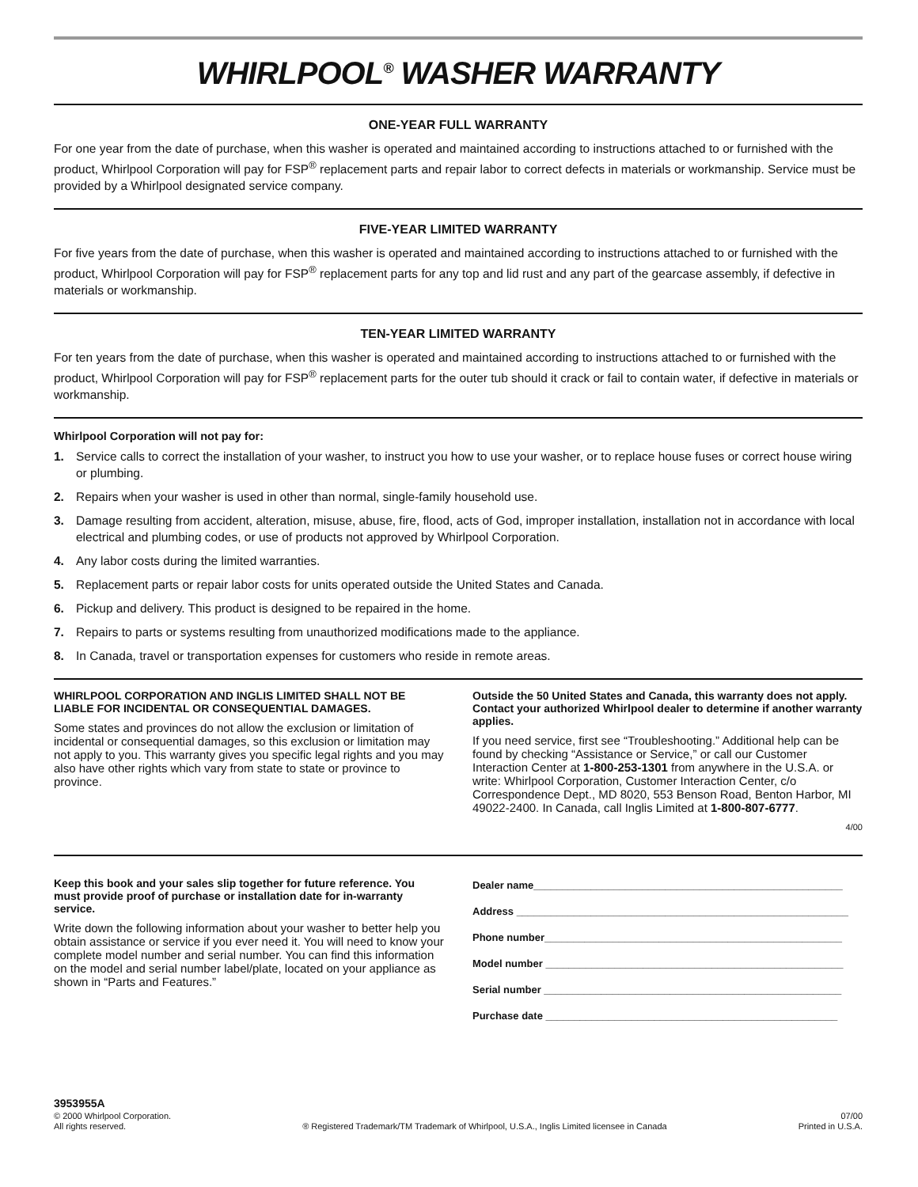WHIRLPOOL<sup>®</sup> WASHER WARRANTY
ONE-YEAR FULL WARRANTY
For one year from the date of purchase, when this washer is operated and maintained according to instructions attached to or furnished with the product, Whirlpool Corporation will pay for FSP<sup>®</sup> replacement parts and repair labor to correct defects in materials or workmanship. Service must be provided by a Whirlpool designated service company.
FIVE-YEAR LIMITED WARRANTY
For five years from the date of purchase, when this washer is operated and maintained according to instructions attached to or furnished with the product, Whirlpool Corporation will pay for FSP<sup>®</sup> replacement parts for any top and lid rust and any part of the gearcase assembly, if defective in materials or workmanship.
TEN-YEAR LIMITED WARRANTY
For ten years from the date of purchase, when this washer is operated and maintained according to instructions attached to or furnished with the product, Whirlpool Corporation will pay for FSP<sup>®</sup> replacement parts for the outer tub should it crack or fail to contain water, if defective in materials or workmanship.
Whirlpool Corporation will not pay for:
1. Service calls to correct the installation of your washer, to instruct you how to use your washer, or to replace house fuses or correct house wiring or plumbing.
2. Repairs when your washer is used in other than normal, single-family household use.
3. Damage resulting from accident, alteration, misuse, abuse, fire, flood, acts of God, improper installation, installation not in accordance with local electrical and plumbing codes, or use of products not approved by Whirlpool Corporation.
4. Any labor costs during the limited warranties.
5. Replacement parts or repair labor costs for units operated outside the United States and Canada.
6. Pickup and delivery. This product is designed to be repaired in the home.
7. Repairs to parts or systems resulting from unauthorized modifications made to the appliance.
8. In Canada, travel or transportation expenses for customers who reside in remote areas.
WHIRLPOOL CORPORATION AND INGLIS LIMITED SHALL NOT BE LIABLE FOR INCIDENTAL OR CONSEQUENTIAL DAMAGES.
Some states and provinces do not allow the exclusion or limitation of incidental or consequential damages, so this exclusion or limitation may not apply to you. This warranty gives you specific legal rights and you may also have other rights which vary from state to state or province to province.
Outside the 50 United States and Canada, this warranty does not apply. Contact your authorized Whirlpool dealer to determine if another warranty applies.
If you need service, first see “Troubleshooting.” Additional help can be found by checking “Assistance or Service,” or call our Customer Interaction Center at 1-800-253-1301 from anywhere in the U.S.A. or write: Whirlpool Corporation, Customer Interaction Center, c/o Correspondence Dept., MD 8020, 553 Benson Road, Benton Harbor, MI 49022-2400. In Canada, call Inglis Limited at 1-800-807-6777.
4/00
Keep this book and your sales slip together for future reference. You must provide proof of purchase or installation date for in-warranty service.
Write down the following information about your washer to better help you obtain assistance or service if you ever need it. You will need to know your complete model number and serial number. You can find this information on the model and serial number label/plate, located on your appliance as shown in “Parts and Features.”
Dealer name______________________________________________________
Address __________________________________________________________
Phone number____________________________________________________
Model number ____________________________________________________
Serial number ____________________________________________________
Purchase date ___________________________________________________
3953955A
© 2000 Whirlpool Corporation.
All rights reserved.
® Registered Trademark/TM Trademark of Whirlpool, U.S.A., Inglis Limited licensee in Canada
07/00
Printed in U.S.A.